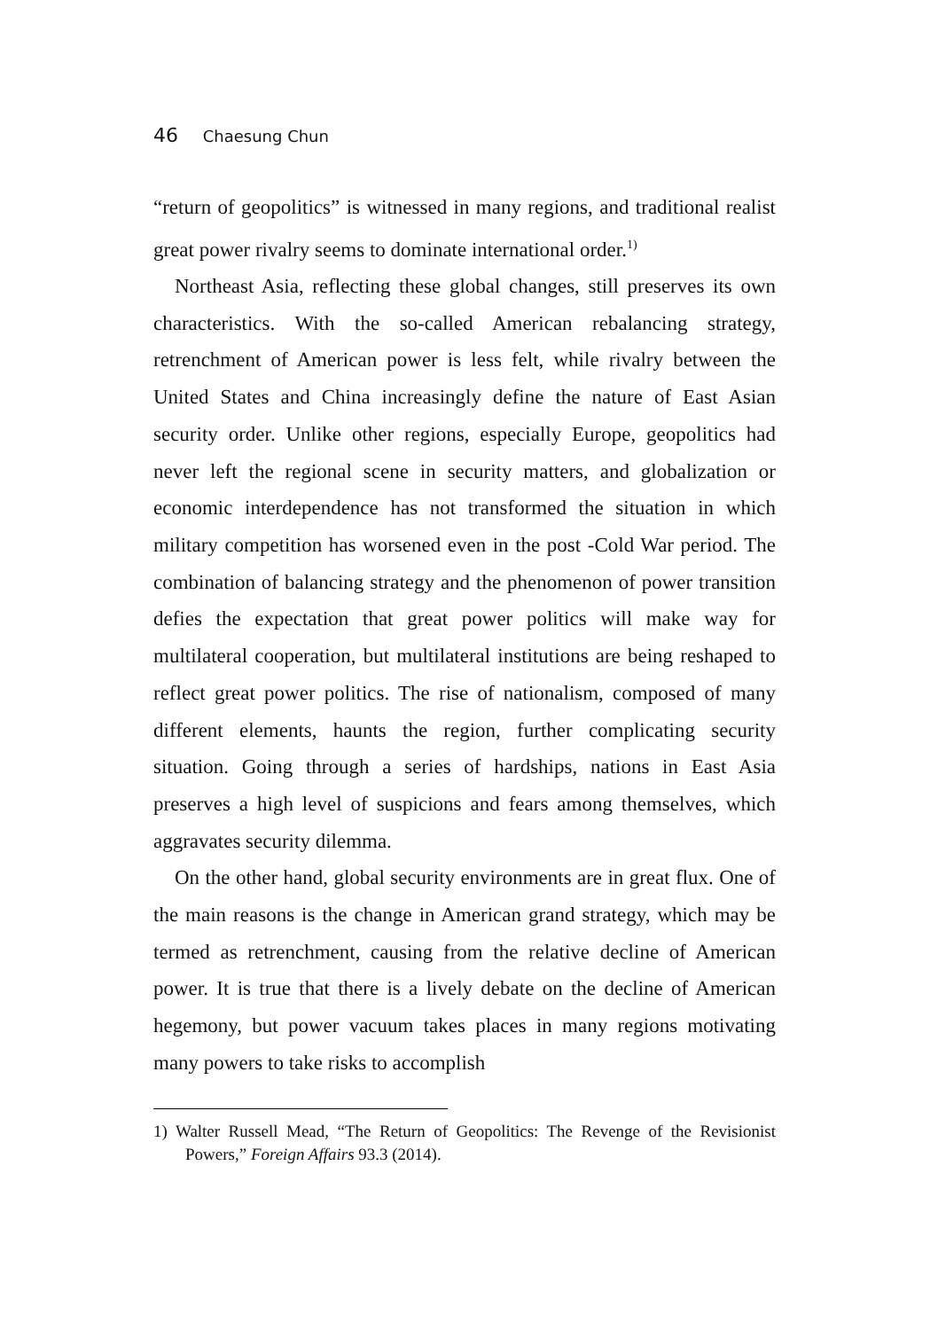46 Chaesung Chun
“return of geopolitics” is witnessed in many regions, and traditional realist great power rivalry seems to dominate international order.<sup>1)</sup>
Northeast Asia, reflecting these global changes, still preserves its own characteristics. With the so-called American rebalancing strategy, retrenchment of American power is less felt, while rivalry between the United States and China increasingly define the nature of East Asian security order. Unlike other regions, especially Europe, geopolitics had never left the regional scene in security matters, and globalization or economic interdependence has not transformed the situation in which military competition has worsened even in the post -Cold War period. The combination of balancing strategy and the phenomenon of power transition defies the expectation that great power politics will make way for multilateral cooperation, but multilateral institutions are being reshaped to reflect great power politics. The rise of nationalism, composed of many different elements, haunts the region, further complicating security situation. Going through a series of hardships, nations in East Asia preserves a high level of suspicions and fears among themselves, which aggravates security dilemma.
On the other hand, global security environments are in great flux. One of the main reasons is the change in American grand strategy, which may be termed as retrenchment, causing from the relative decline of American power. It is true that there is a lively debate on the decline of American hegemony, but power vacuum takes places in many regions motivating many powers to take risks to accomplish
1) Walter Russell Mead, “The Return of Geopolitics: The Revenge of the Revisionist Powers,” Foreign Affairs 93.3 (2014).